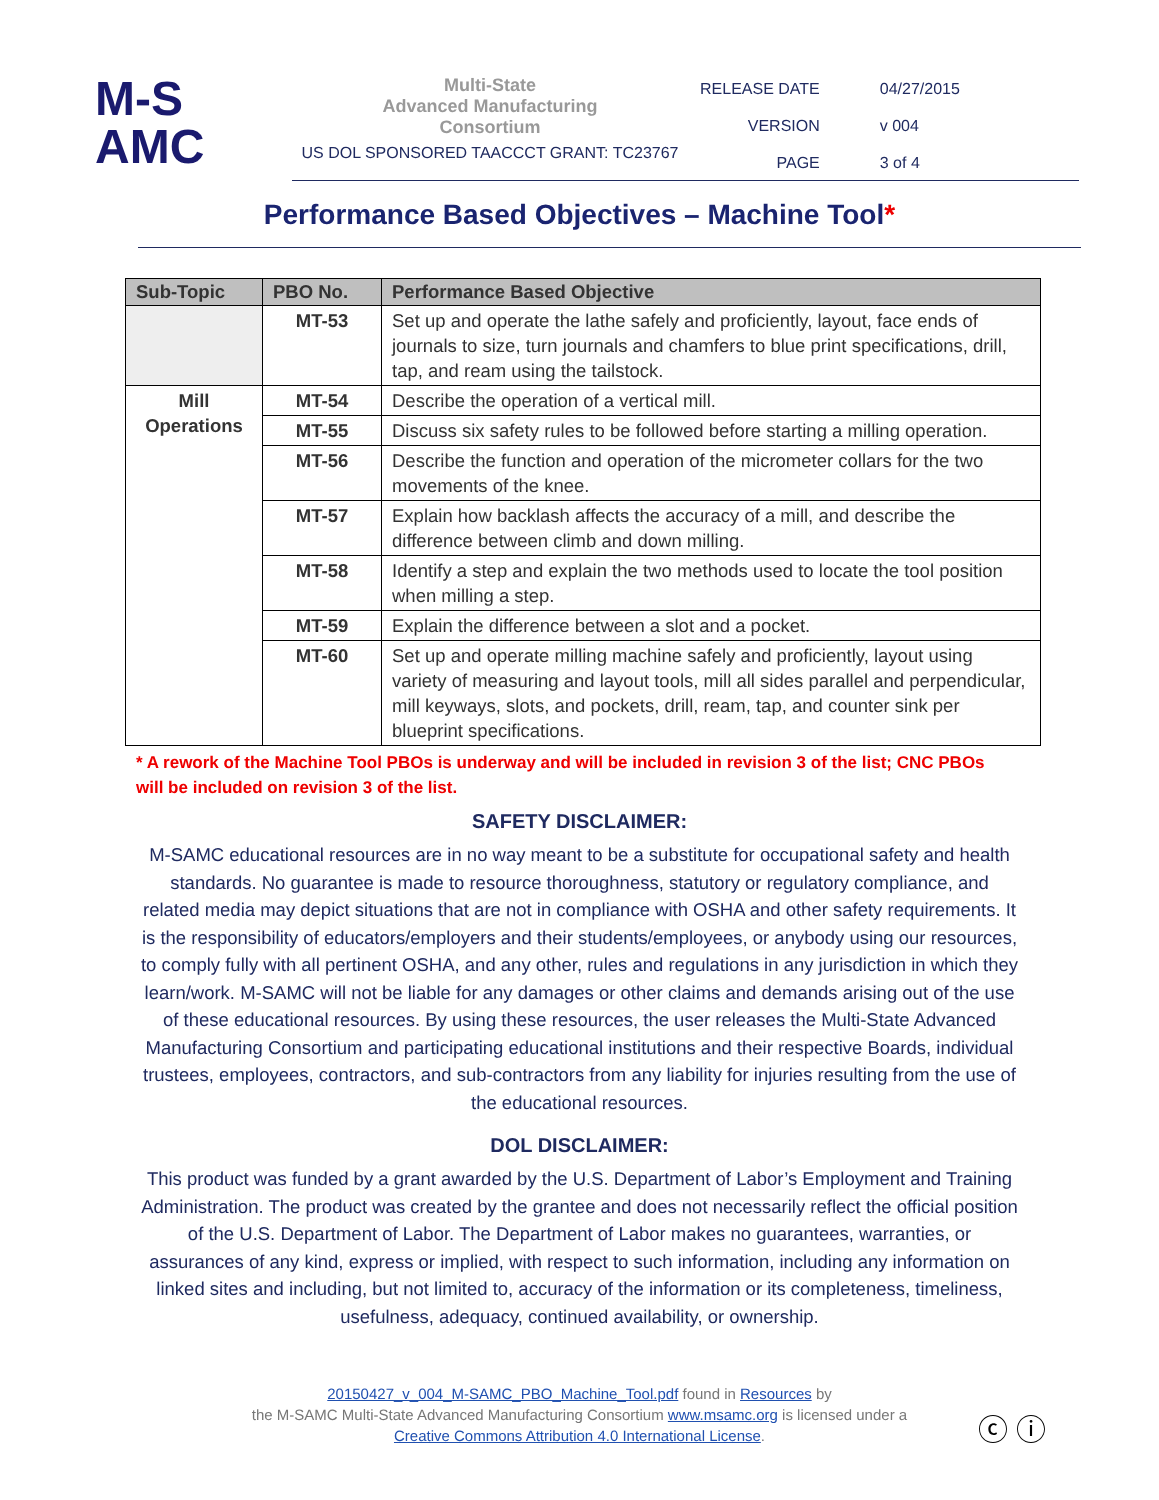M-S
AMC
Multi-State
Advanced Manufacturing
Consortium
US DOL SPONSORED TAACCCT GRANT: TC23767
| RELEASE DATE | 04/27/2015 |
| VERSION | v 004 |
| PAGE | 3 of 4 |
Performance Based Objectives – Machine Tool*
| Sub-Topic | PBO No. | Performance Based Objective |
| --- | --- | --- |
| | MT-53 | Set up and operate the lathe safely and proficiently, layout, face ends of journals to size, turn journals and chamfers to blue print specifications, drill, tap, and ream using the tailstock. |
| Mill Operations | MT-54 | Describe the operation of a vertical mill. |
| | MT-55 | Discuss six safety rules to be followed before starting a milling operation. |
| | MT-56 | Describe the function and operation of the micrometer collars for the two movements of the knee. |
| | MT-57 | Explain how backlash affects the accuracy of a mill, and describe the difference between climb and down milling. |
| | MT-58 | Identify a step and explain the two methods used to locate the tool position when milling a step. |
| | MT-59 | Explain the difference between a slot and a pocket. |
| | MT-60 | Set up and operate milling machine safely and proficiently, layout using variety of measuring and layout tools, mill all sides parallel and perpendicular, mill keyways, slots, and pockets, drill, ream, tap, and counter sink per blueprint specifications. |
* A rework of the Machine Tool PBOs is underway and will be included in revision 3 of the list; CNC PBOs will be included on revision 3 of the list.
SAFETY DISCLAIMER:
M-SAMC educational resources are in no way meant to be a substitute for occupational safety and health standards. No guarantee is made to resource thoroughness, statutory or regulatory compliance, and related media may depict situations that are not in compliance with OSHA and other safety requirements. It is the responsibility of educators/employers and their students/employees, or anybody using our resources, to comply fully with all pertinent OSHA, and any other, rules and regulations in any jurisdiction in which they learn/work. M-SAMC will not be liable for any damages or other claims and demands arising out of the use of these educational resources. By using these resources, the user releases the Multi-State Advanced Manufacturing Consortium and participating educational institutions and their respective Boards, individual trustees, employees, contractors, and sub-contractors from any liability for injuries resulting from the use of the educational resources.
DOL DISCLAIMER:
This product was funded by a grant awarded by the U.S. Department of Labor’s Employment and Training Administration. The product was created by the grantee and does not necessarily reflect the official position of the U.S. Department of Labor. The Department of Labor makes no guarantees, warranties, or assurances of any kind, express or implied, with respect to such information, including any information on linked sites and including, but not limited to, accuracy of the information or its completeness, timeliness, usefulness, adequacy, continued availability, or ownership.
20150427_v_004_M-SAMC_PBO_Machine_Tool.pdf found in Resources by
the M-SAMC Multi-State Advanced Manufacturing Consortium www.msamc.org is licensed under a
Creative Commons Attribution 4.0 International License.
ⓒ ⓘ